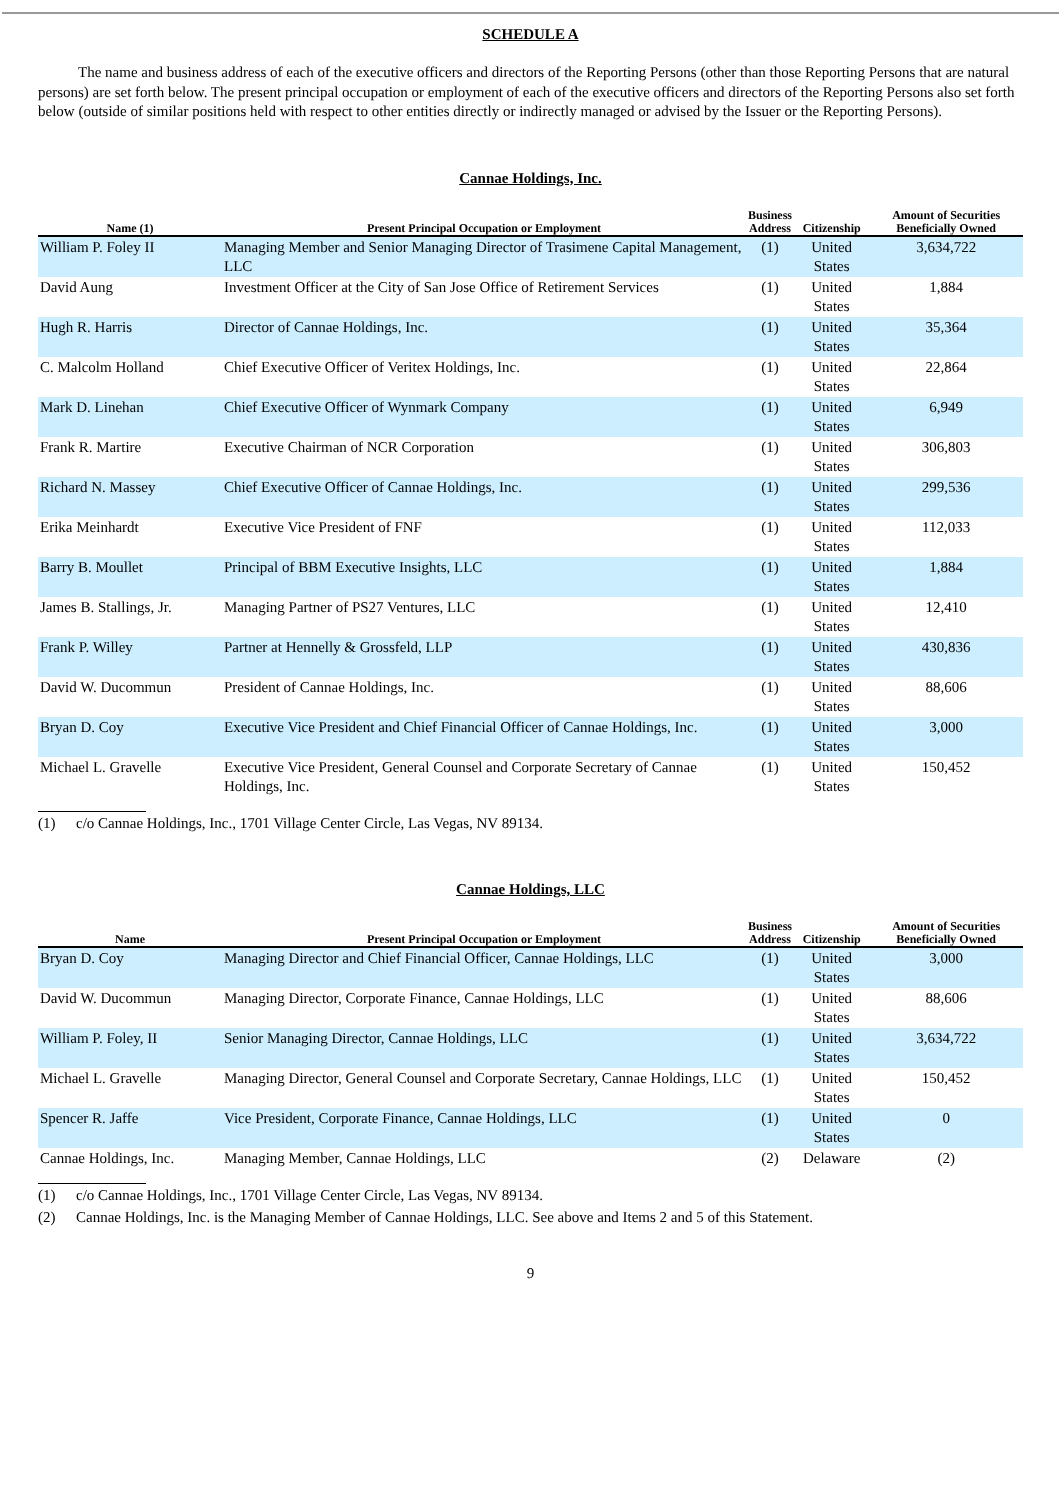SCHEDULE A
The name and business address of each of the executive officers and directors of the Reporting Persons (other than those Reporting Persons that are natural persons) are set forth below. The present principal occupation or employment of each of the executive officers and directors of the Reporting Persons also set forth below (outside of similar positions held with respect to other entities directly or indirectly managed or advised by the Issuer or the Reporting Persons).
Cannae Holdings, Inc.
| Name (1) | Present Principal Occupation or Employment | Business Address | Citizenship | Amount of Securities Beneficially Owned |
| --- | --- | --- | --- | --- |
| William P. Foley II | Managing Member and Senior Managing Director of Trasimene Capital Management, LLC | (1) | United States | 3,634,722 |
| David Aung | Investment Officer at the City of San Jose Office of Retirement Services | (1) | United States | 1,884 |
| Hugh R. Harris | Director of Cannae Holdings, Inc. | (1) | United States | 35,364 |
| C. Malcolm Holland | Chief Executive Officer of Veritex Holdings, Inc. | (1) | United States | 22,864 |
| Mark D. Linehan | Chief Executive Officer of Wynmark Company | (1) | United States | 6,949 |
| Frank R. Martire | Executive Chairman of NCR Corporation | (1) | United States | 306,803 |
| Richard N. Massey | Chief Executive Officer of Cannae Holdings, Inc. | (1) | United States | 299,536 |
| Erika Meinhardt | Executive Vice President of FNF | (1) | United States | 112,033 |
| Barry B. Moullet | Principal of BBM Executive Insights, LLC | (1) | United States | 1,884 |
| James B. Stallings, Jr. | Managing Partner of PS27 Ventures, LLC | (1) | United States | 12,410 |
| Frank P. Willey | Partner at Hennelly & Grossfeld, LLP | (1) | United States | 430,836 |
| David W. Ducommun | President of Cannae Holdings, Inc. | (1) | United States | 88,606 |
| Bryan D. Coy | Executive Vice President and Chief Financial Officer of Cannae Holdings, Inc. | (1) | United States | 3,000 |
| Michael L. Gravelle | Executive Vice President, General Counsel and Corporate Secretary of Cannae Holdings, Inc. | (1) | United States | 150,452 |
(1) c/o Cannae Holdings, Inc., 1701 Village Center Circle, Las Vegas, NV 89134.
Cannae Holdings, LLC
| Name | Present Principal Occupation or Employment | Business Address | Citizenship | Amount of Securities Beneficially Owned |
| --- | --- | --- | --- | --- |
| Bryan D. Coy | Managing Director and Chief Financial Officer, Cannae Holdings, LLC | (1) | United States | 3,000 |
| David W. Ducommun | Managing Director, Corporate Finance, Cannae Holdings, LLC | (1) | United States | 88,606 |
| William P. Foley, II | Senior Managing Director, Cannae Holdings, LLC | (1) | United States | 3,634,722 |
| Michael L. Gravelle | Managing Director, General Counsel and Corporate Secretary, Cannae Holdings, LLC | (1) | United States | 150,452 |
| Spencer R. Jaffe | Vice President, Corporate Finance, Cannae Holdings, LLC | (1) | United States | 0 |
| Cannae Holdings, Inc. | Managing Member, Cannae Holdings, LLC | (2) | Delaware | (2) |
(1) c/o Cannae Holdings, Inc., 1701 Village Center Circle, Las Vegas, NV 89134.
(2) Cannae Holdings, Inc. is the Managing Member of Cannae Holdings, LLC. See above and Items 2 and 5 of this Statement.
9